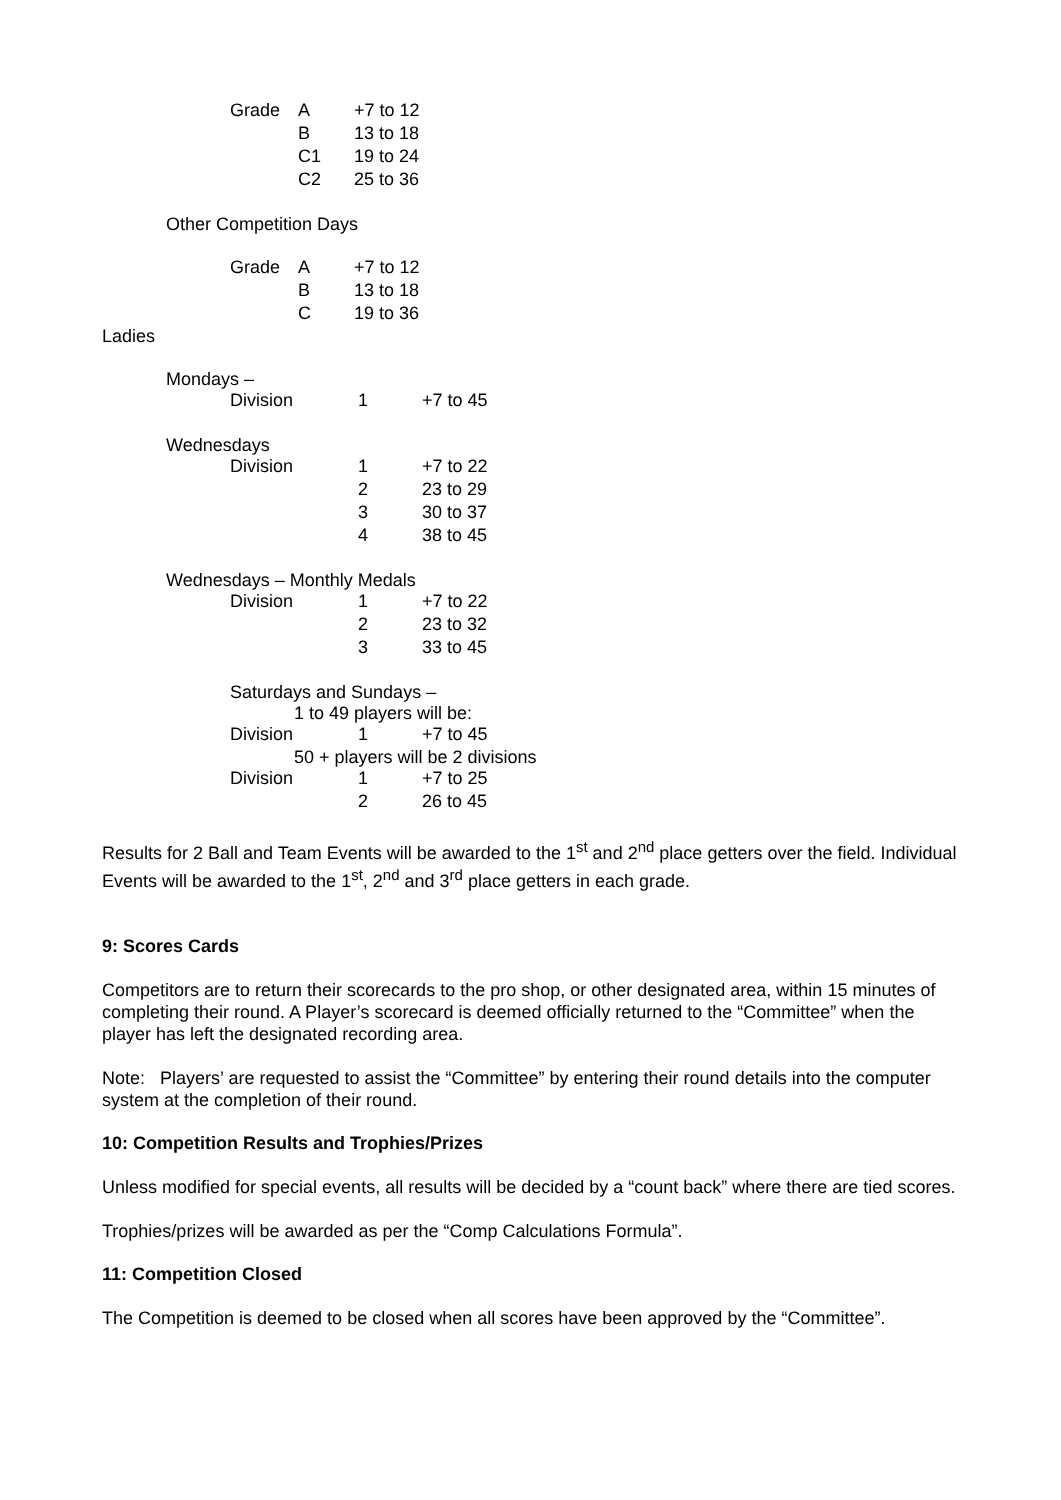| Grade | A | +7 to 12 |
| | B | 13 to 18 |
| | C1 | 19 to 24 |
| | C2 | 25 to 36 |
Other Competition Days
| Grade | A | +7 to 12 |
| | B | 13 to 18 |
| | C | 19 to 36 |
Ladies
Mondays –
| Division | 1 | +7 to 45 |
Wednesdays
| Division | 1 | +7 to 22 |
| | 2 | 23 to 29 |
| | 3 | 30 to 37 |
| | 4 | 38 to 45 |
Wednesdays – Monthly Medals
| Division | 1 | +7 to 22 |
| | 2 | 23 to 32 |
| | 3 | 33 to 45 |
Saturdays and Sundays –
1 to 49 players will be:
| Division | 1 | +7 to 45 |
50 + players will be 2 divisions
| Division | 1 | +7 to 25 |
| | 2 | 26 to 45 |
Results for 2 Ball and Team Events will be awarded to the 1<sup>st</sup> and 2<sup>nd</sup> place getters over the field. Individual Events will be awarded to the 1<sup>st</sup>, 2<sup>nd</sup> and 3<sup>rd</sup> place getters in each grade.
9: Scores Cards
Competitors are to return their scorecards to the pro shop, or other designated area, within 15 minutes of completing their round. A Player’s scorecard is deemed officially returned to the “Committee” when the player has left the designated recording area.
Note: Players’ are requested to assist the “Committee” by entering their round details into the computer system at the completion of their round.
10: Competition Results and Trophies/Prizes
Unless modified for special events, all results will be decided by a “count back” where there are tied scores.
Trophies/prizes will be awarded as per the “Comp Calculations Formula”.
11: Competition Closed
The Competition is deemed to be closed when all scores have been approved by the “Committee”.